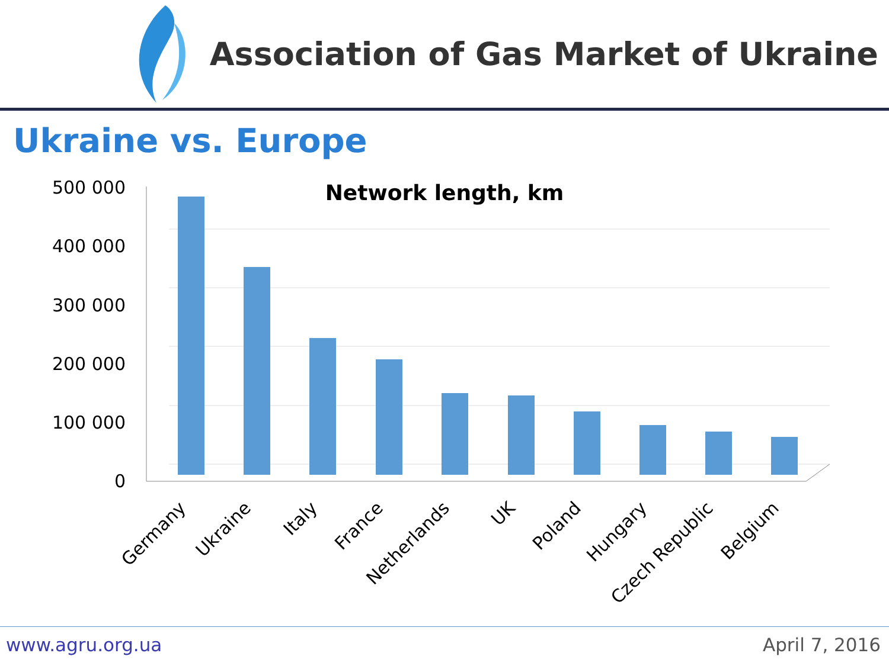Association of Gas Market of Ukraine
Ukraine vs. Europe
500 000
400 000
300 000
200 000
100 000
0
Network length, km
Germany
Ukraine
Italy
France
Netherlands
UK
Poland
Hungary
Czech Republic
Belgium
www.agru.org.ua April 7, 2016